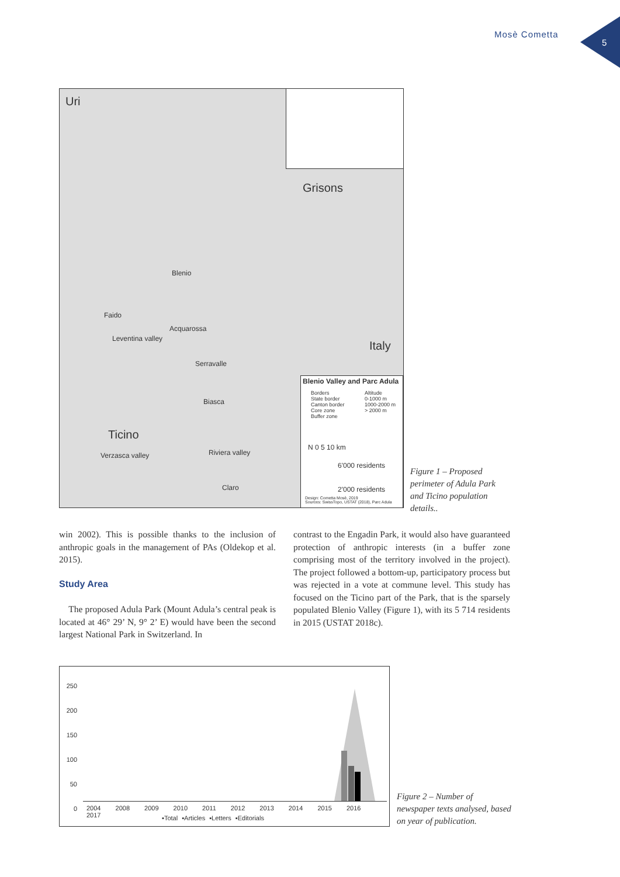Mosè Cometta
5
Uri
Grisons
Italy
Ticino
Blenio
Faido
Acquarossa
Serravalle
Biasca
Claro
Leventina valley
Verzasca valley Riviera valley
Blenio Valley and Parc Adula
Borders
State border
Canton border
Core zone
Buffer zone
Altitude
0-1000 m
1000-2000 m
> 2000 m
N 0 5 10 km
6'000 residents
2'000 residents
Design: Cometta Mosè, 2019
Sources: SwissTopo, USTAT (2018), Parc Adula
Figure 1 – Proposed perimeter of Adula Park and Ticino population details..
win 2002). This is possible thanks to the inclusion of anthropic goals in the management of PAs (Oldekop et al. 2015).
Study Area
The proposed Adula Park (Mount Adula’s central peak is located at 46° 29’ N, 9° 2’ E) would have been the second largest National Park in Switzerland. In
contrast to the Engadin Park, it would also have guaranteed protection of anthropic interests (in a buffer zone comprising most of the territory involved in the project). The project followed a bottom-up, participatory process but was rejected in a vote at commune level. This study has focused on the Ticino part of the Park, that is the sparsely populated Blenio Valley (Figure 1), with its 5 714 residents in 2015 (USTAT 2018c).
250
200
150
100
50
0
2004 2008 2009 2010 2011 2012 2013 2014 2015 2016 2017
▪Total ▪Articles ▪Letters ▪Editorials
Figure 2 – Number of newspaper texts analysed, based on year of publication.